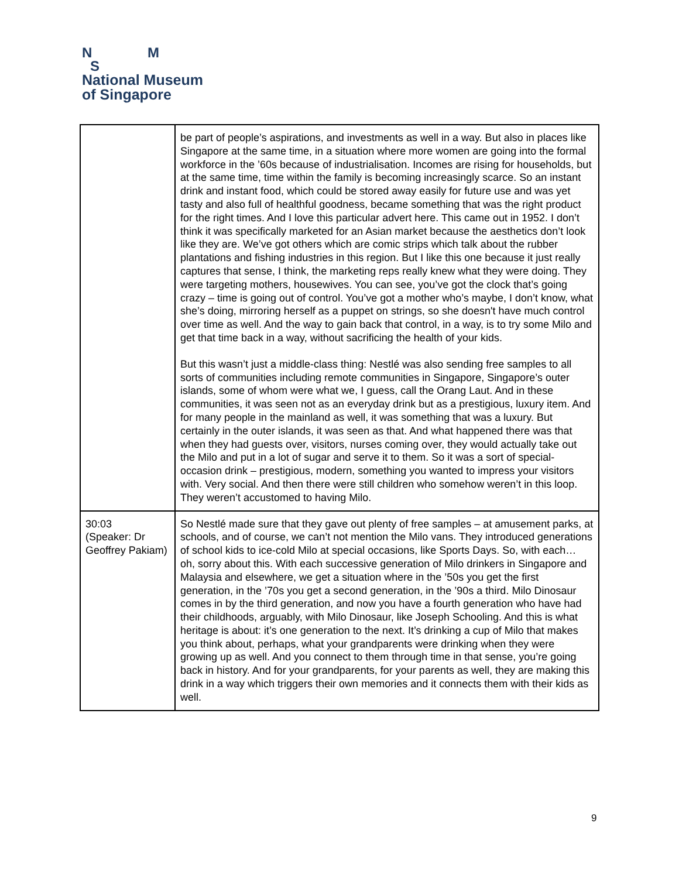N M
S
National Museum
of Singapore
| | be part of people’s aspirations, and investments as well in a way. But also in places like Singapore at the same time, in a situation where more women are going into the formal workforce in the ’60s because of industrialisation. Incomes are rising for households, but at the same time, time within the family is becoming increasingly scarce. So an instant drink and instant food, which could be stored away easily for future use and was yet tasty and also full of healthful goodness, became something that was the right product for the right times. And I love this particular advert here. This came out in 1952. I don’t think it was specifically marketed for an Asian market because the aesthetics don’t look like they are. We’ve got others which are comic strips which talk about the rubber plantations and fishing industries in this region. But I like this one because it just really captures that sense, I think, the marketing reps really knew what they were doing. They were targeting mothers, housewives. You can see, you’ve got the clock that’s going crazy – time is going out of control. You’ve got a mother who’s maybe, I don’t know, what she’s doing, mirroring herself as a puppet on strings, so she doesn't have much control over time as well. And the way to gain back that control, in a way, is to try some Milo and get that time back in a way, without sacrificing the health of your kids. But this wasn’t just a middle-class thing: Nestlé was also sending free samples to all sorts of communities including remote communities in Singapore, Singapore’s outer islands, some of whom were what we, I guess, call the Orang Laut. And in these communities, it was seen not as an everyday drink but as a prestigious, luxury item. And for many people in the mainland as well, it was something that was a luxury. But certainly in the outer islands, it was seen as that. And what happened there was that when they had guests over, visitors, nurses coming over, they would actually take out the Milo and put in a lot of sugar and serve it to them. So it was a sort of special-occasion drink – prestigious, modern, something you wanted to impress your visitors with. Very social. And then there were still children who somehow weren’t in this loop. They weren’t accustomed to having Milo. |
| 30:03 (Speaker: Dr Geoffrey Pakiam) | So Nestlé made sure that they gave out plenty of free samples – at amusement parks, at schools, and of course, we can’t not mention the Milo vans. They introduced generations of school kids to ice-cold Milo at special occasions, like Sports Days. So, with each… oh, sorry about this. With each successive generation of Milo drinkers in Singapore and Malaysia and elsewhere, we get a situation where in the ’50s you get the first generation, in the ’70s you get a second generation, in the ’90s a third. Milo Dinosaur comes in by the third generation, and now you have a fourth generation who have had their childhoods, arguably, with Milo Dinosaur, like Joseph Schooling. And this is what heritage is about: it’s one generation to the next. It’s drinking a cup of Milo that makes you think about, perhaps, what your grandparents were drinking when they were growing up as well. And you connect to them through time in that sense, you’re going back in history. And for your grandparents, for your parents as well, they are making this drink in a way which triggers their own memories and it connects them with their kids as well. |
9